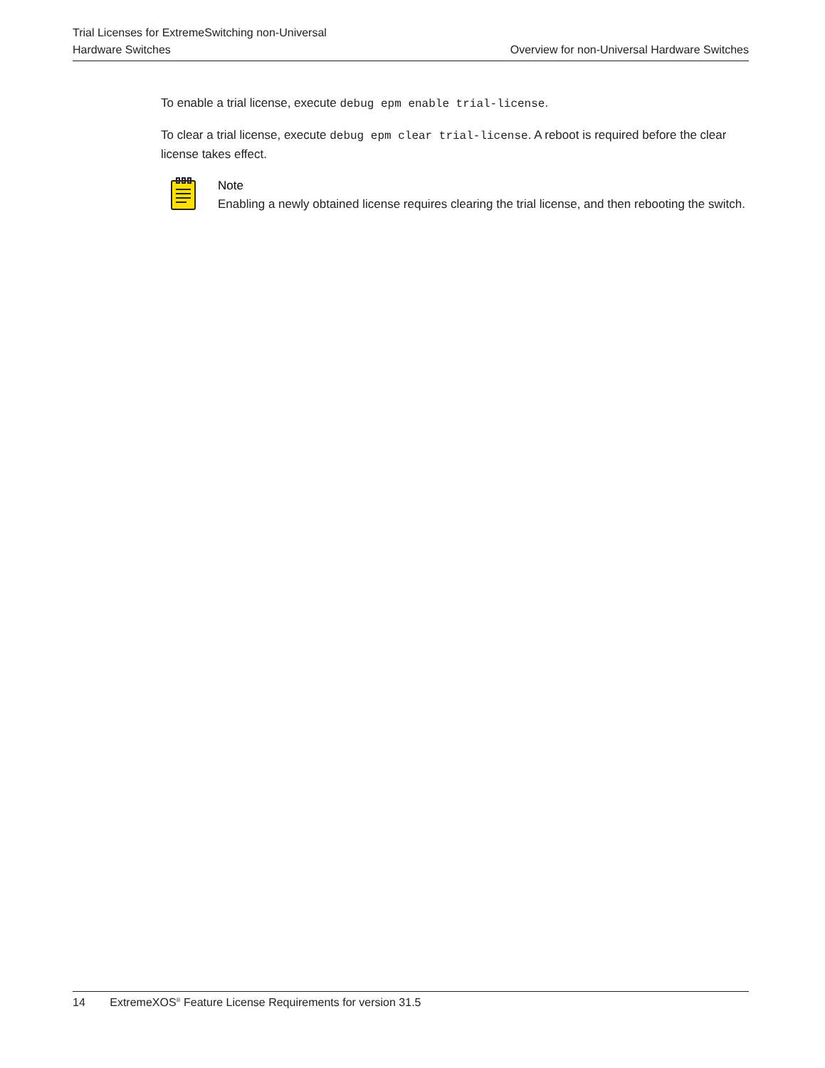Trial Licenses for ExtremeSwitching non-Universal
Hardware Switches
Overview for non-Universal Hardware Switches
To enable a trial license, execute debug epm enable trial-license.
To clear a trial license, execute debug epm clear trial-license. A reboot is required before the clear license takes effect.
Note
Enabling a newly obtained license requires clearing the trial license, and then rebooting the switch.
14 ExtremeXOS<sup>®</sup> Feature License Requirements for version 31.5